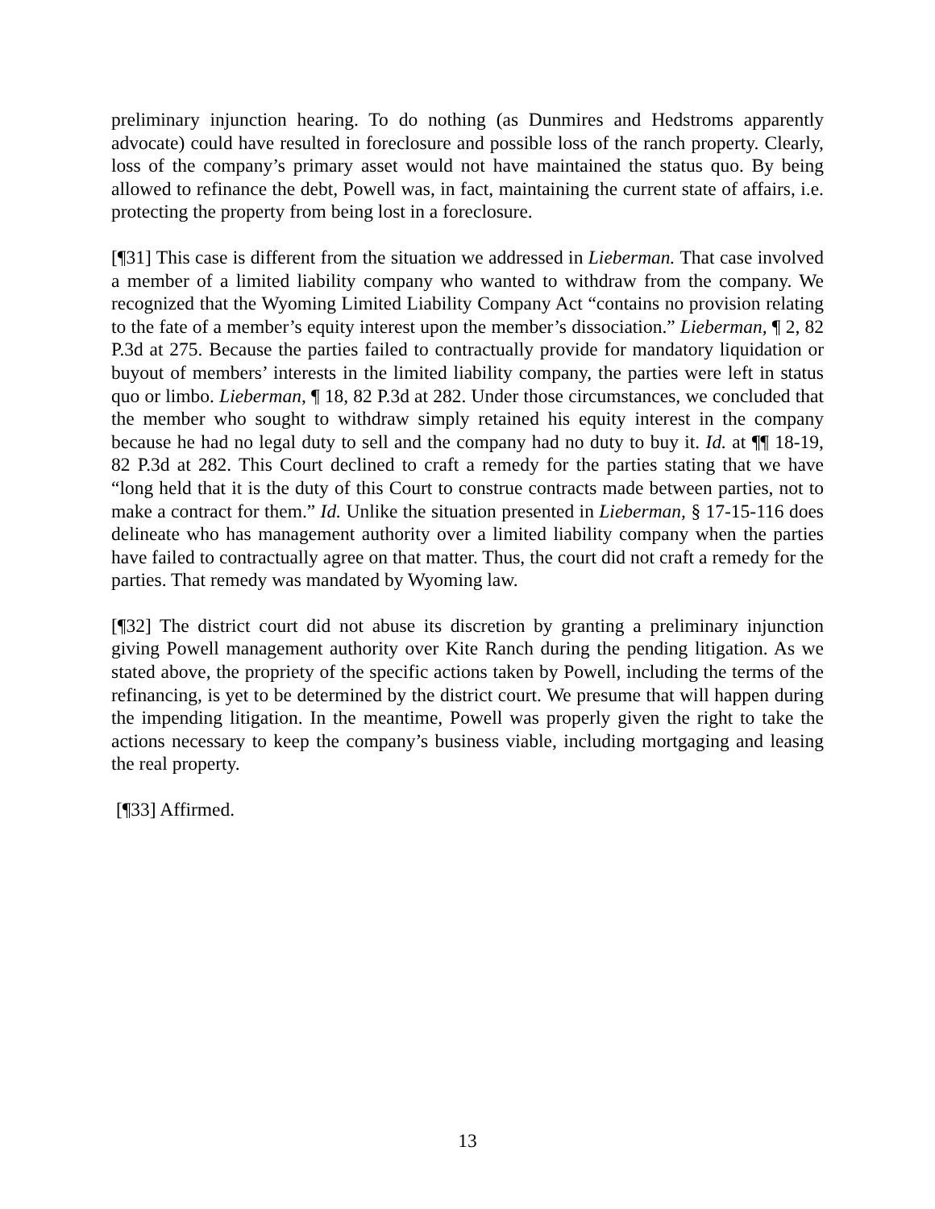preliminary injunction hearing. To do nothing (as Dunmires and Hedstroms apparently advocate) could have resulted in foreclosure and possible loss of the ranch property. Clearly, loss of the company’s primary asset would not have maintained the status quo. By being allowed to refinance the debt, Powell was, in fact, maintaining the current state of affairs, i.e. protecting the property from being lost in a foreclosure.
[¶31] This case is different from the situation we addressed in Lieberman. That case involved a member of a limited liability company who wanted to withdraw from the company. We recognized that the Wyoming Limited Liability Company Act “contains no provision relating to the fate of a member’s equity interest upon the member’s dissociation.” Lieberman, ¶ 2, 82 P.3d at 275. Because the parties failed to contractually provide for mandatory liquidation or buyout of members’ interests in the limited liability company, the parties were left in status quo or limbo. Lieberman, ¶ 18, 82 P.3d at 282. Under those circumstances, we concluded that the member who sought to withdraw simply retained his equity interest in the company because he had no legal duty to sell and the company had no duty to buy it. Id. at ¶¶ 18-19, 82 P.3d at 282. This Court declined to craft a remedy for the parties stating that we have “long held that it is the duty of this Court to construe contracts made between parties, not to make a contract for them.” Id. Unlike the situation presented in Lieberman, § 17-15-116 does delineate who has management authority over a limited liability company when the parties have failed to contractually agree on that matter. Thus, the court did not craft a remedy for the parties. That remedy was mandated by Wyoming law.
[¶32] The district court did not abuse its discretion by granting a preliminary injunction giving Powell management authority over Kite Ranch during the pending litigation. As we stated above, the propriety of the specific actions taken by Powell, including the terms of the refinancing, is yet to be determined by the district court. We presume that will happen during the impending litigation. In the meantime, Powell was properly given the right to take the actions necessary to keep the company’s business viable, including mortgaging and leasing the real property.
[¶33] Affirmed.
13